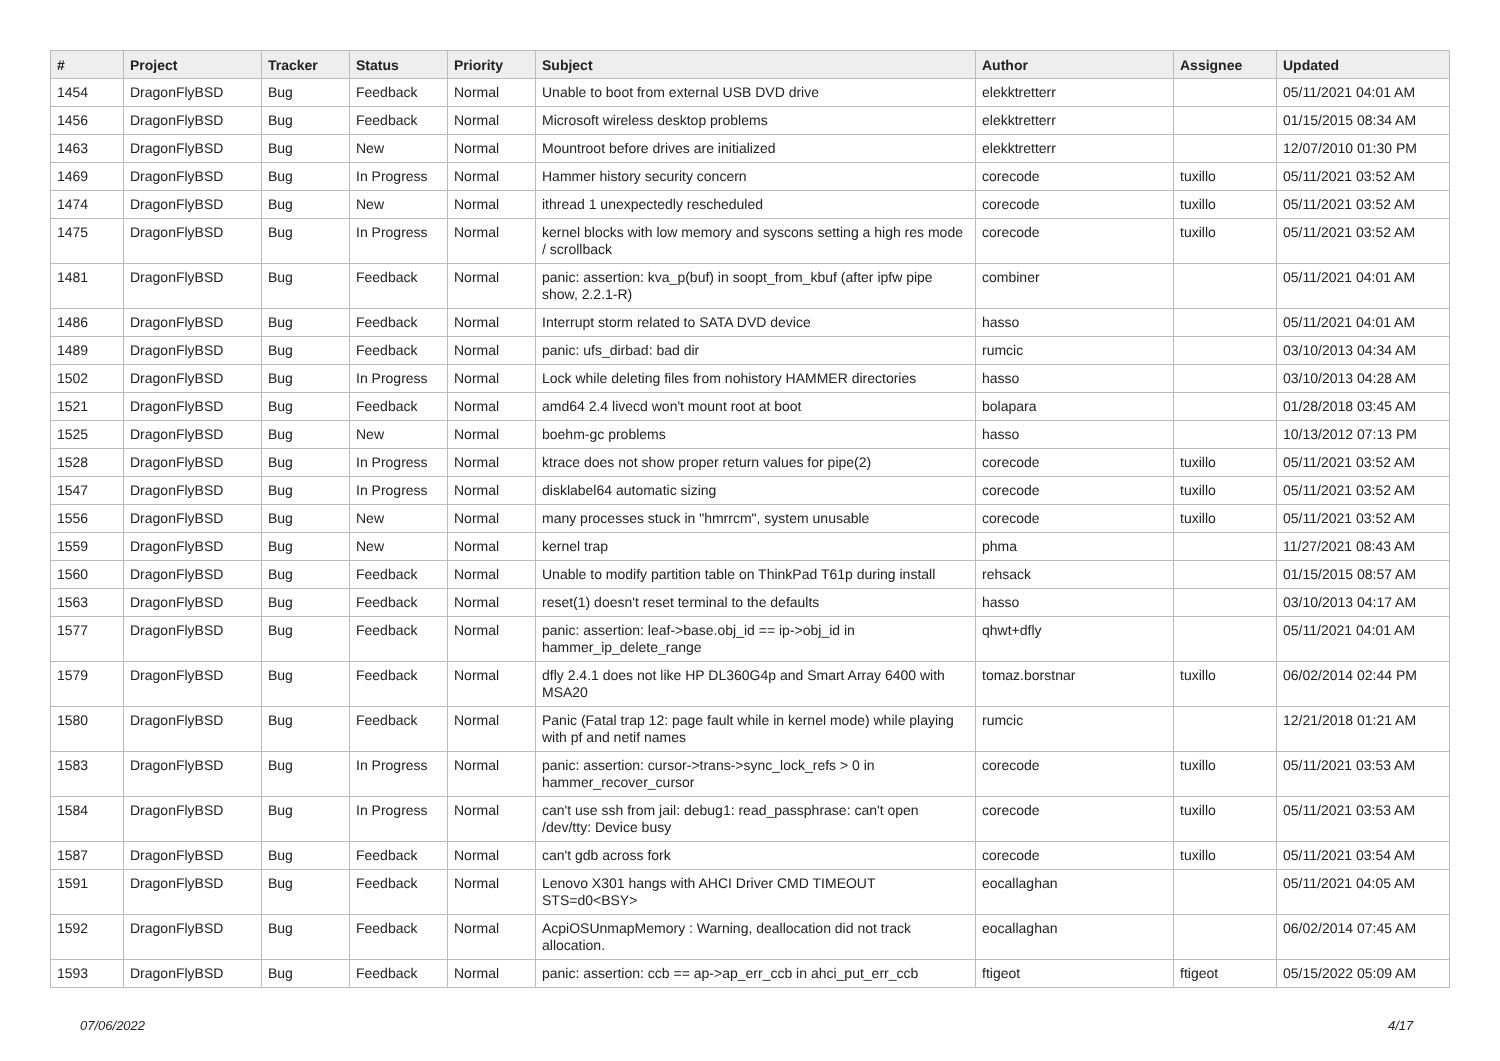| # | Project | Tracker | Status | Priority | Subject | Author | Assignee | Updated |
| --- | --- | --- | --- | --- | --- | --- | --- | --- |
| 1454 | DragonFlyBSD | Bug | Feedback | Normal | Unable to boot from external USB DVD drive | elekktretterr | | 05/11/2021 04:01 AM |
| 1456 | DragonFlyBSD | Bug | Feedback | Normal | Microsoft wireless desktop problems | elekktretterr | | 01/15/2015 08:34 AM |
| 1463 | DragonFlyBSD | Bug | New | Normal | Mountroot before drives are initialized | elekktretterr | | 12/07/2010 01:30 PM |
| 1469 | DragonFlyBSD | Bug | In Progress | Normal | Hammer history security concern | corecode | tuxillo | 05/11/2021 03:52 AM |
| 1474 | DragonFlyBSD | Bug | New | Normal | ithread 1 unexpectedly rescheduled | corecode | tuxillo | 05/11/2021 03:52 AM |
| 1475 | DragonFlyBSD | Bug | In Progress | Normal | kernel blocks with low memory and syscons setting a high res mode / scrollback | corecode | tuxillo | 05/11/2021 03:52 AM |
| 1481 | DragonFlyBSD | Bug | Feedback | Normal | panic: assertion: kva_p(buf) in soopt_from_kbuf (after ipfw pipe show, 2.2.1-R) | combiner | | 05/11/2021 04:01 AM |
| 1486 | DragonFlyBSD | Bug | Feedback | Normal | Interrupt storm related to SATA DVD device | hasso | | 05/11/2021 04:01 AM |
| 1489 | DragonFlyBSD | Bug | Feedback | Normal | panic: ufs_dirbad: bad dir | rumcic | | 03/10/2013 04:34 AM |
| 1502 | DragonFlyBSD | Bug | In Progress | Normal | Lock while deleting files from nohistory HAMMER directories | hasso | | 03/10/2013 04:28 AM |
| 1521 | DragonFlyBSD | Bug | Feedback | Normal | amd64 2.4 livecd won't mount root at boot | bolapara | | 01/28/2018 03:45 AM |
| 1525 | DragonFlyBSD | Bug | New | Normal | boehm-gc problems | hasso | | 10/13/2012 07:13 PM |
| 1528 | DragonFlyBSD | Bug | In Progress | Normal | ktrace does not show proper return values for pipe(2) | corecode | tuxillo | 05/11/2021 03:52 AM |
| 1547 | DragonFlyBSD | Bug | In Progress | Normal | disklabel64 automatic sizing | corecode | tuxillo | 05/11/2021 03:52 AM |
| 1556 | DragonFlyBSD | Bug | New | Normal | many processes stuck in "hmrrcm", system unusable | corecode | tuxillo | 05/11/2021 03:52 AM |
| 1559 | DragonFlyBSD | Bug | New | Normal | kernel trap | phma | | 11/27/2021 08:43 AM |
| 1560 | DragonFlyBSD | Bug | Feedback | Normal | Unable to modify partition table on ThinkPad T61p during install | rehsack | | 01/15/2015 08:57 AM |
| 1563 | DragonFlyBSD | Bug | Feedback | Normal | reset(1) doesn't reset terminal to the defaults | hasso | | 03/10/2013 04:17 AM |
| 1577 | DragonFlyBSD | Bug | Feedback | Normal | panic: assertion: leaf->base.obj_id == ip->obj_id in hammer_ip_delete_range | qhwt+dfly | | 05/11/2021 04:01 AM |
| 1579 | DragonFlyBSD | Bug | Feedback | Normal | dfly 2.4.1 does not like HP DL360G4p and Smart Array 6400 with MSA20 | tomaz.borstnar | tuxillo | 06/02/2014 02:44 PM |
| 1580 | DragonFlyBSD | Bug | Feedback | Normal | Panic (Fatal trap 12: page fault while in kernel mode) while playing with pf and netif names | rumcic | | 12/21/2018 01:21 AM |
| 1583 | DragonFlyBSD | Bug | In Progress | Normal | panic: assertion: cursor->trans->sync_lock_refs > 0 in hammer_recover_cursor | corecode | tuxillo | 05/11/2021 03:53 AM |
| 1584 | DragonFlyBSD | Bug | In Progress | Normal | can't use ssh from jail: debug1: read_passphrase: can't open /dev/tty: Device busy | corecode | tuxillo | 05/11/2021 03:53 AM |
| 1587 | DragonFlyBSD | Bug | Feedback | Normal | can't gdb across fork | corecode | tuxillo | 05/11/2021 03:54 AM |
| 1591 | DragonFlyBSD | Bug | Feedback | Normal | Lenovo X301 hangs with AHCI Driver CMD TIMEOUT STS=d0<BSY> | eocallaghan | | 05/11/2021 04:05 AM |
| 1592 | DragonFlyBSD | Bug | Feedback | Normal | AcpiOSUnmapMemory : Warning, deallocation did not track allocation. | eocallaghan | | 06/02/2014 07:45 AM |
| 1593 | DragonFlyBSD | Bug | Feedback | Normal | panic: assertion: ccb == ap->ap_err_ccb in ahci_put_err_ccb | ftigeot | ftigeot | 05/15/2022 05:09 AM |
07/06/2022 4/17